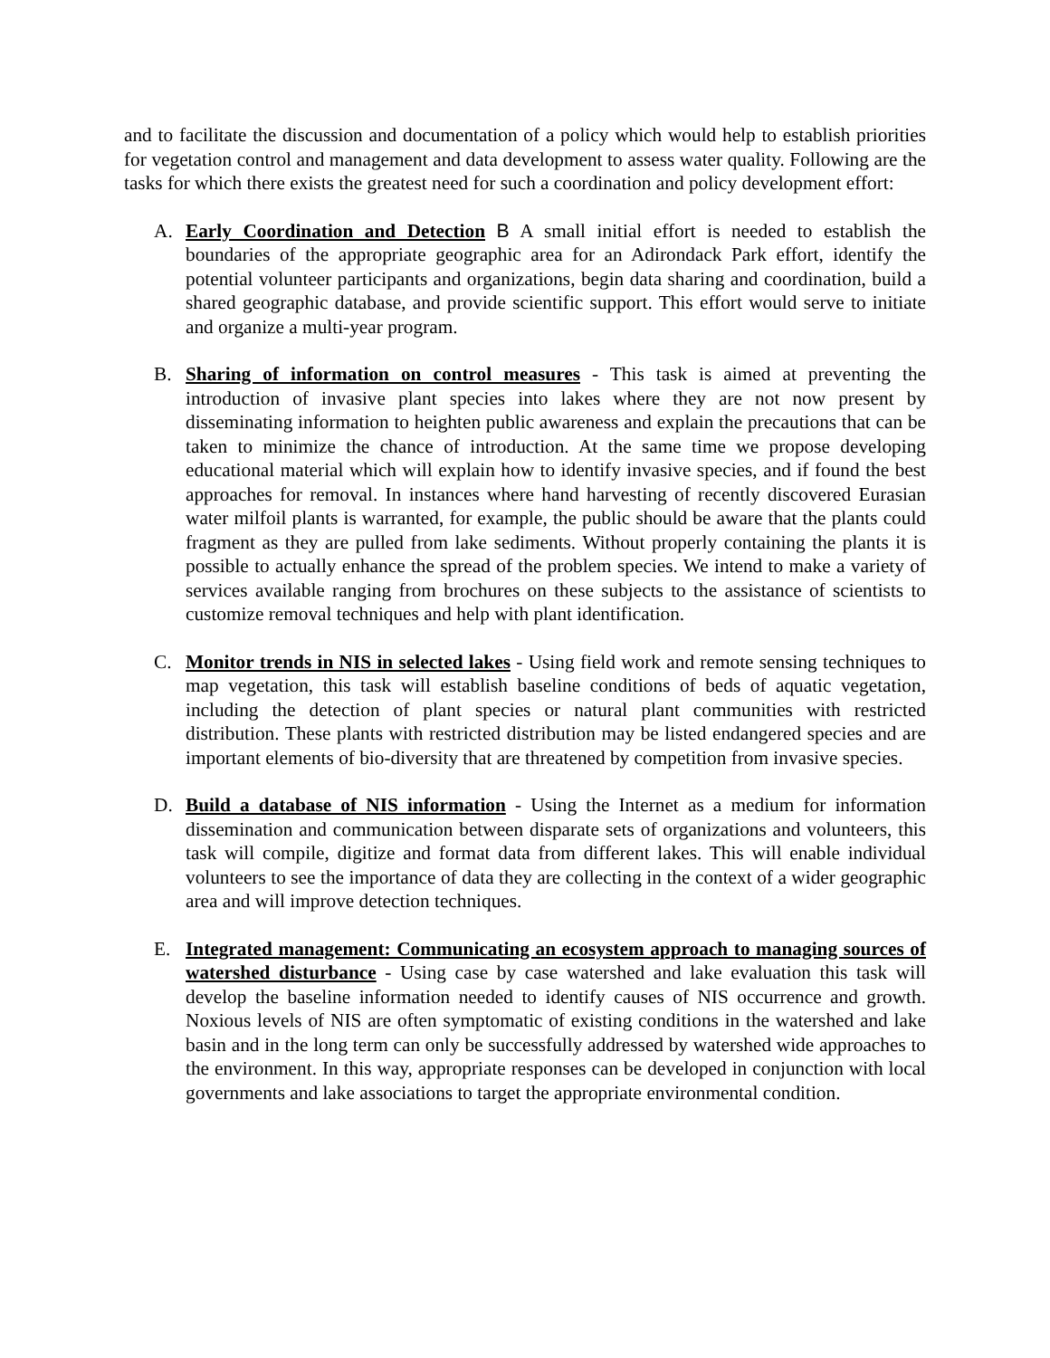and to facilitate the discussion and documentation of a policy which would help to establish priorities for vegetation control and management and data development to assess water quality. Following are the tasks for which there exists the greatest need for such a coordination and policy development effort:
A. Early Coordination and Detection B A small initial effort is needed to establish the boundaries of the appropriate geographic area for an Adirondack Park effort, identify the potential volunteer participants and organizations, begin data sharing and coordination, build a shared geographic database, and provide scientific support. This effort would serve to initiate and organize a multi-year program.
B. Sharing of information on control measures - This task is aimed at preventing the introduction of invasive plant species into lakes where they are not now present by disseminating information to heighten public awareness and explain the precautions that can be taken to minimize the chance of introduction. At the same time we propose developing educational material which will explain how to identify invasive species, and if found the best approaches for removal. In instances where hand harvesting of recently discovered Eurasian water milfoil plants is warranted, for example, the public should be aware that the plants could fragment as they are pulled from lake sediments. Without properly containing the plants it is possible to actually enhance the spread of the problem species. We intend to make a variety of services available ranging from brochures on these subjects to the assistance of scientists to customize removal techniques and help with plant identification.
C. Monitor trends in NIS in selected lakes - Using field work and remote sensing techniques to map vegetation, this task will establish baseline conditions of beds of aquatic vegetation, including the detection of plant species or natural plant communities with restricted distribution. These plants with restricted distribution may be listed endangered species and are important elements of bio-diversity that are threatened by competition from invasive species.
D. Build a database of NIS information - Using the Internet as a medium for information dissemination and communication between disparate sets of organizations and volunteers, this task will compile, digitize and format data from different lakes. This will enable individual volunteers to see the importance of data they are collecting in the context of a wider geographic area and will improve detection techniques.
E. Integrated management: Communicating an ecosystem approach to managing sources of watershed disturbance - Using case by case watershed and lake evaluation this task will develop the baseline information needed to identify causes of NIS occurrence and growth. Noxious levels of NIS are often symptomatic of existing conditions in the watershed and lake basin and in the long term can only be successfully addressed by watershed wide approaches to the environment. In this way, appropriate responses can be developed in conjunction with local governments and lake associations to target the appropriate environmental condition.